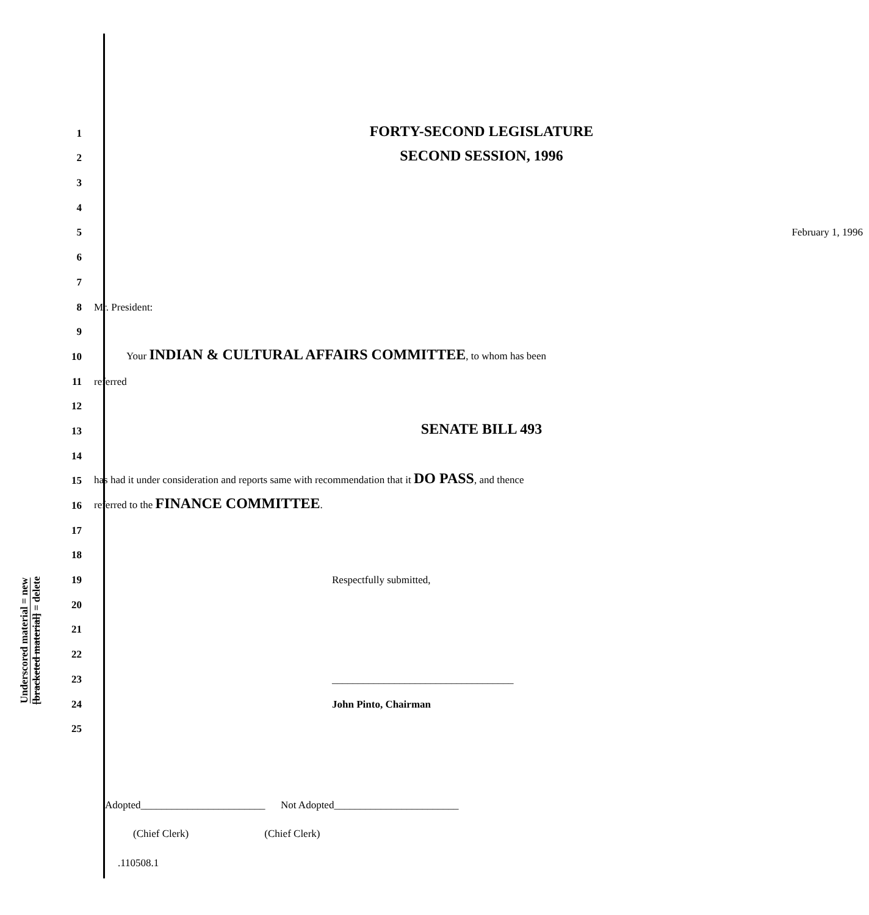Underscored material = new
[bracketed material] = delete
1
FORTY-SECOND LEGISLATURE
2
SECOND SESSION, 1996
3
4
5
February 1, 1996
6
7
8
Mr. President:
9
10
Your INDIAN & CULTURAL AFFAIRS COMMITTEE, to whom has been
11
referred
12
13
SENATE BILL 493
14
15
has had it under consideration and reports same with recommendation that it DO PASS, and thence
16
referred to the FINANCE COMMITTEE.
17
18
19
Respectfully submitted,
20
21
22
23
___________________________________
24
John Pinto, Chairman
25
Adopted________________________ Not Adopted________________________
(Chief Clerk) (Chief Clerk)
.110508.1